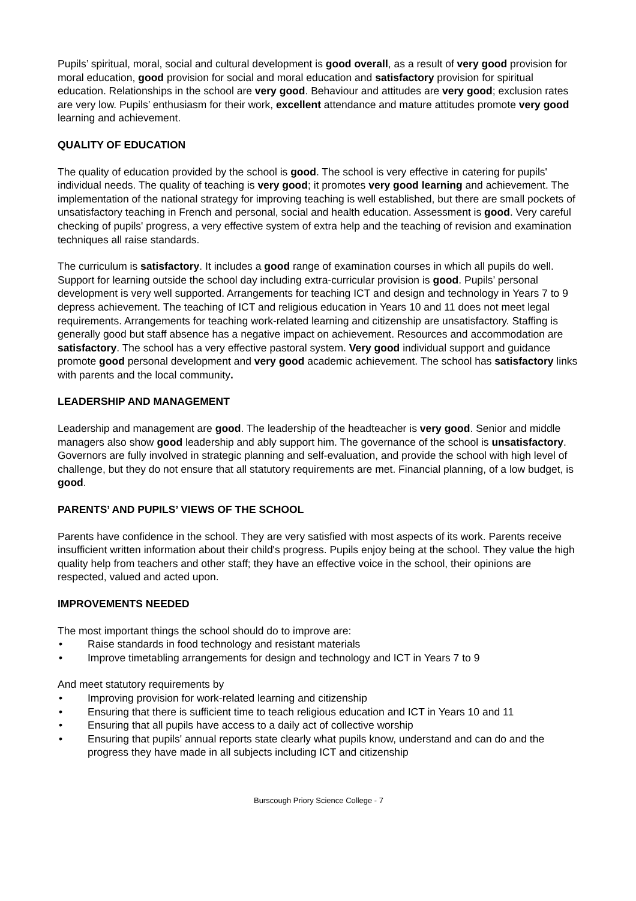Pupils’ spiritual, moral, social and cultural development is good overall, as a result of very good provision for moral education, good provision for social and moral education and satisfactory provision for spiritual education. Relationships in the school are very good. Behaviour and attitudes are very good; exclusion rates are very low. Pupils’ enthusiasm for their work, excellent attendance and mature attitudes promote very good learning and achievement.
QUALITY OF EDUCATION
The quality of education provided by the school is good. The school is very effective in catering for pupils' individual needs. The quality of teaching is very good; it promotes very good learning and achievement. The implementation of the national strategy for improving teaching is well established, but there are small pockets of unsatisfactory teaching in French and personal, social and health education. Assessment is good. Very careful checking of pupils' progress, a very effective system of extra help and the teaching of revision and examination techniques all raise standards.
The curriculum is satisfactory. It includes a good range of examination courses in which all pupils do well. Support for learning outside the school day including extra-curricular provision is good. Pupils’ personal development is very well supported. Arrangements for teaching ICT and design and technology in Years 7 to 9 depress achievement. The teaching of ICT and religious education in Years 10 and 11 does not meet legal requirements. Arrangements for teaching work-related learning and citizenship are unsatisfactory. Staffing is generally good but staff absence has a negative impact on achievement. Resources and accommodation are satisfactory. The school has a very effective pastoral system. Very good individual support and guidance promote good personal development and very good academic achievement. The school has satisfactory links with parents and the local community.
LEADERSHIP AND MANAGEMENT
Leadership and management are good. The leadership of the headteacher is very good. Senior and middle managers also show good leadership and ably support him. The governance of the school is unsatisfactory. Governors are fully involved in strategic planning and self-evaluation, and provide the school with high level of challenge, but they do not ensure that all statutory requirements are met. Financial planning, of a low budget, is good.
PARENTS’ AND PUPILS’ VIEWS OF THE SCHOOL
Parents have confidence in the school. They are very satisfied with most aspects of its work. Parents receive insufficient written information about their child's progress. Pupils enjoy being at the school. They value the high quality help from teachers and other staff; they have an effective voice in the school, their opinions are respected, valued and acted upon.
IMPROVEMENTS NEEDED
The most important things the school should do to improve are:
• Raise standards in food technology and resistant materials
• Improve timetabling arrangements for design and technology and ICT in Years 7 to 9
And meet statutory requirements by
• Improving provision for work-related learning and citizenship
• Ensuring that there is sufficient time to teach religious education and ICT in Years 10 and 11
• Ensuring that all pupils have access to a daily act of collective worship
• Ensuring that pupils' annual reports state clearly what pupils know, understand and can do and the progress they have made in all subjects including ICT and citizenship
Burscough Priory Science College - 7